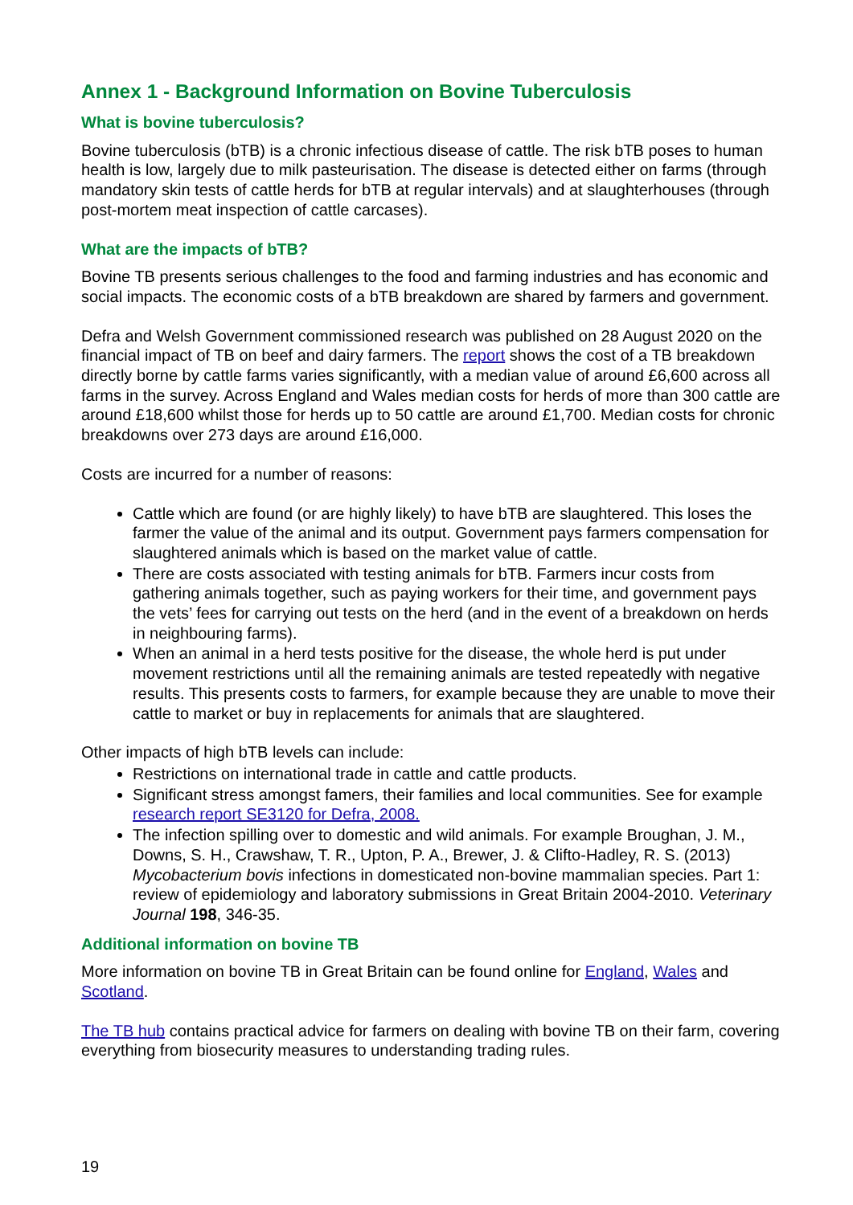Annex 1 - Background Information on Bovine Tuberculosis
What is bovine tuberculosis?
Bovine tuberculosis (bTB) is a chronic infectious disease of cattle. The risk bTB poses to human health is low, largely due to milk pasteurisation. The disease is detected either on farms (through mandatory skin tests of cattle herds for bTB at regular intervals) and at slaughterhouses (through post-mortem meat inspection of cattle carcases).
What are the impacts of bTB?
Bovine TB presents serious challenges to the food and farming industries and has economic and social impacts. The economic costs of a bTB breakdown are shared by farmers and government.
Defra and Welsh Government commissioned research was published on 28 August 2020 on the financial impact of TB on beef and dairy farmers. The report shows the cost of a TB breakdown directly borne by cattle farms varies significantly, with a median value of around £6,600 across all farms in the survey. Across England and Wales median costs for herds of more than 300 cattle are around £18,600 whilst those for herds up to 50 cattle are around £1,700. Median costs for chronic breakdowns over 273 days are around £16,000.
Costs are incurred for a number of reasons:
Cattle which are found (or are highly likely) to have bTB are slaughtered. This loses the farmer the value of the animal and its output. Government pays farmers compensation for slaughtered animals which is based on the market value of cattle.
There are costs associated with testing animals for bTB. Farmers incur costs from gathering animals together, such as paying workers for their time, and government pays the vets’ fees for carrying out tests on the herd (and in the event of a breakdown on herds in neighbouring farms).
When an animal in a herd tests positive for the disease, the whole herd is put under movement restrictions until all the remaining animals are tested repeatedly with negative results. This presents costs to farmers, for example because they are unable to move their cattle to market or buy in replacements for animals that are slaughtered.
Other impacts of high bTB levels can include:
Restrictions on international trade in cattle and cattle products.
Significant stress amongst famers, their families and local communities. See for example research report SE3120 for Defra, 2008.
The infection spilling over to domestic and wild animals. For example Broughan, J. M., Downs, S. H., Crawshaw, T. R., Upton, P. A., Brewer, J. & Clifto-Hadley, R. S. (2013) Mycobacterium bovis infections in domesticated non-bovine mammalian species. Part 1: review of epidemiology and laboratory submissions in Great Britain 2004-2010. Veterinary Journal 198, 346-35.
Additional information on bovine TB
More information on bovine TB in Great Britain can be found online for England, Wales and Scotland.
The TB hub contains practical advice for farmers on dealing with bovine TB on their farm, covering everything from biosecurity measures to understanding trading rules.
19